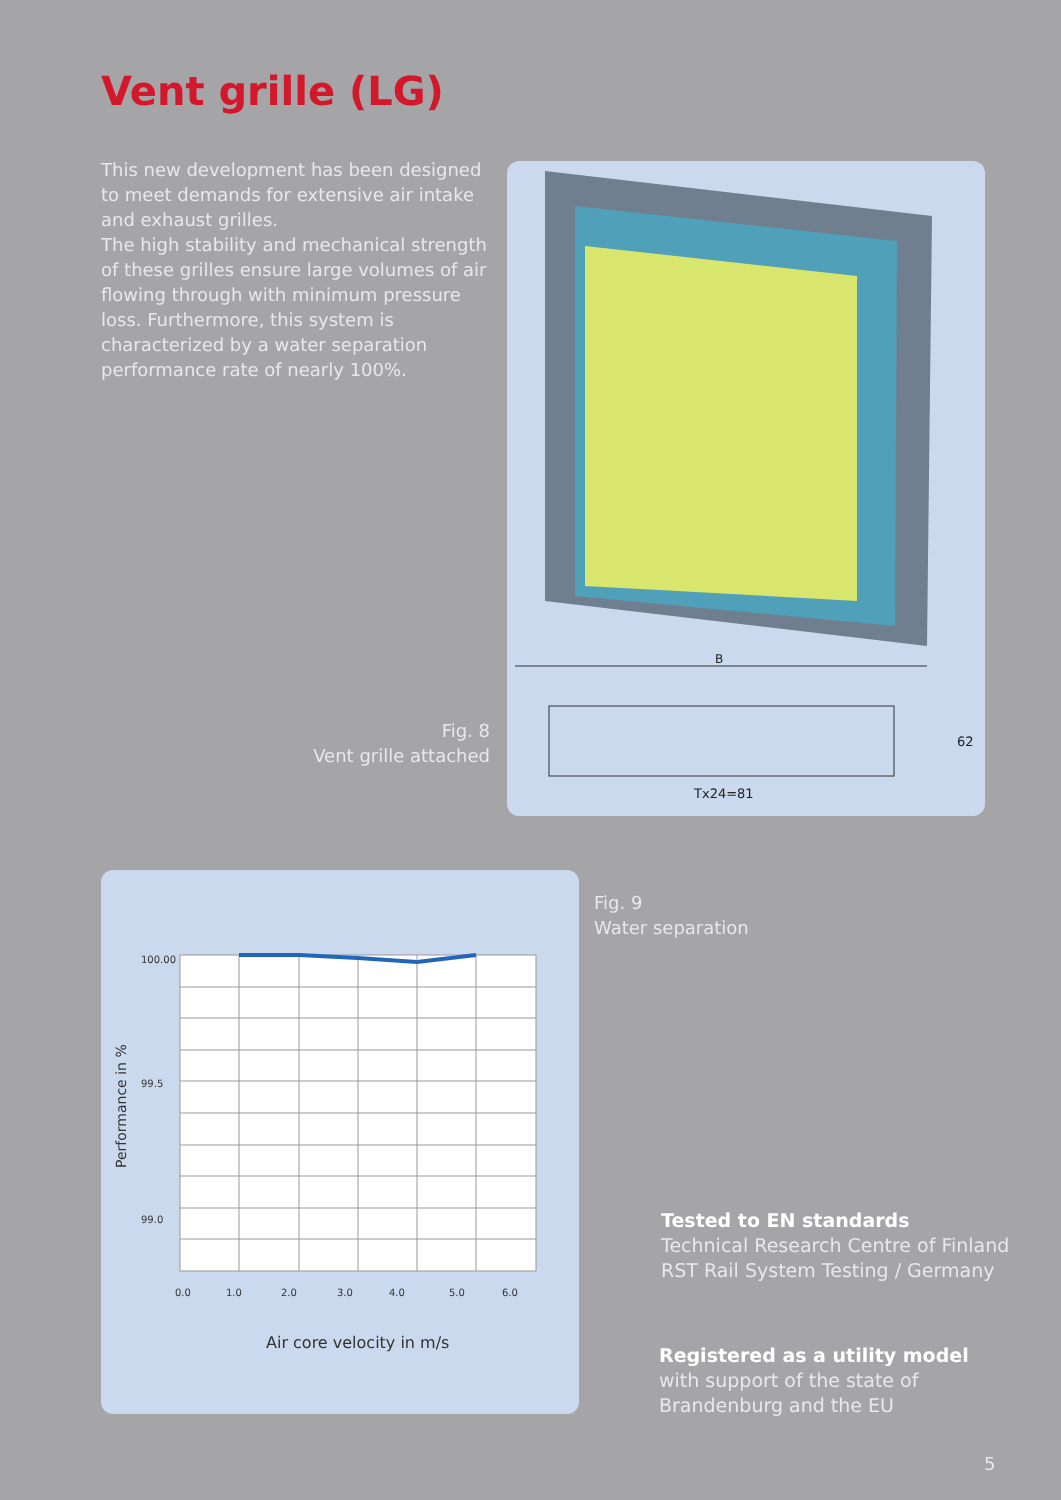Vent grille (LG)
This new development has been designed to meet demands for extensive air intake and exhaust grilles.
The high stability and mechanical strength of these grilles ensure large volumes of air flowing through with minimum pressure loss. Furthermore, this system is characterized by a water separation performance rate of nearly 100%.
Fig. 8
Vent grille attached
B
Tx24=81
62
100.00
99.5
99.0
0.0
1.0
2.0
3.0
4.0
5.0
6.0
Performance in %
Air core velocity in m/s
Fig. 9
Water separation
Tested to EN standards
Technical Research Centre of Finland
RST Rail System Testing / Germany
Registered as a utility model
with support of the state of
Brandenburg and the EU
5